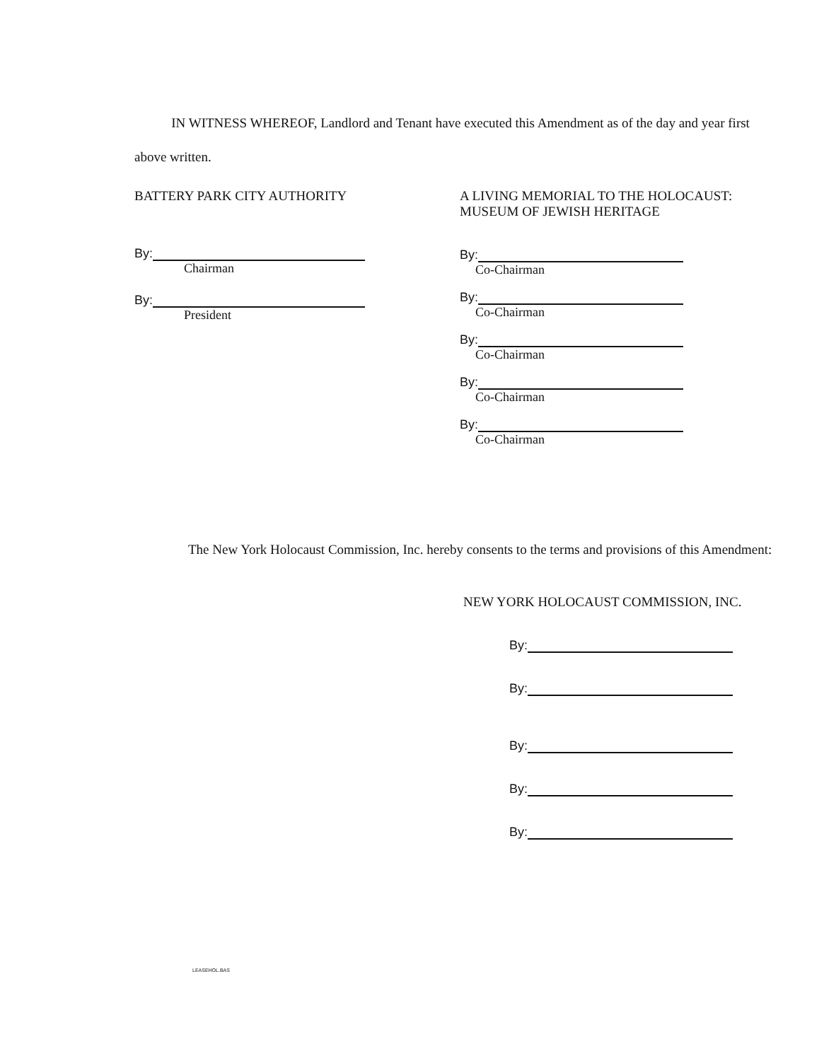IN WITNESS WHEREOF, Landlord and Tenant have executed this Amendment as of the day and year first above written.
BATTERY PARK CITY AUTHORITY
By:
Chairman
By:
President
A LIVING MEMORIAL TO THE HOLOCAUST: MUSEUM OF JEWISH HERITAGE
By:
Co-Chairman
By:
Co-Chairman
By:
Co-Chairman
By:
Co-Chairman
By:
Co-Chairman
The New York Holocaust Commission, Inc. hereby consents to the terms and provisions of this Amendment:
NEW YORK HOLOCAUST COMMISSION, INC.
By:
By:
By:
By:
By:
LEASEHOL.BAS